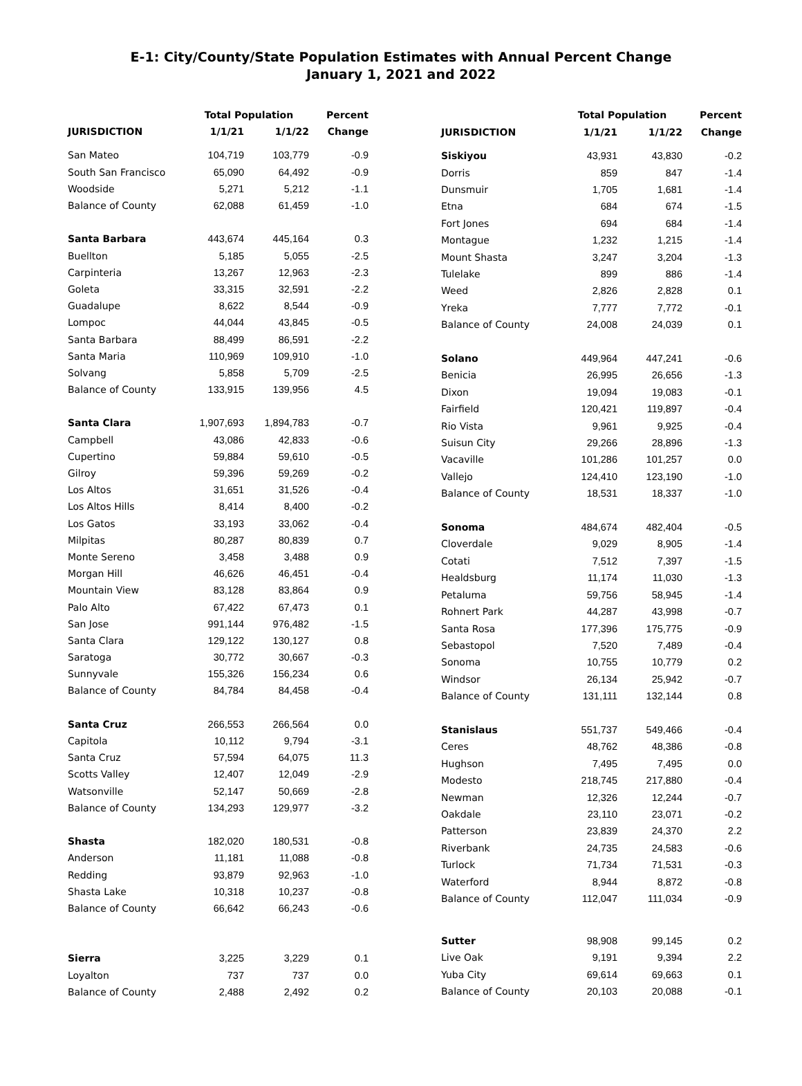E-1: City/County/State Population Estimates with Annual Percent Change
January 1, 2021 and 2022
| JURISDICTION | Total Population | | Percent |
| --- | --- | --- | --- |
| | 1/1/21 | 1/1/22 | Change |
| San Mateo | 104,719 | 103,779 | -0.9 |
| South San Francisco | 65,090 | 64,492 | -0.9 |
| Woodside | 5,271 | 5,212 | -1.1 |
| Balance of County | 62,088 | 61,459 | -1.0 |
| Santa Barbara | 443,674 | 445,164 | 0.3 |
| Buellton | 5,185 | 5,055 | -2.5 |
| Carpinteria | 13,267 | 12,963 | -2.3 |
| Goleta | 33,315 | 32,591 | -2.2 |
| Guadalupe | 8,622 | 8,544 | -0.9 |
| Lompoc | 44,044 | 43,845 | -0.5 |
| Santa Barbara | 88,499 | 86,591 | -2.2 |
| Santa Maria | 110,969 | 109,910 | -1.0 |
| Solvang | 5,858 | 5,709 | -2.5 |
| Balance of County | 133,915 | 139,956 | 4.5 |
| Santa Clara | 1,907,693 | 1,894,783 | -0.7 |
| Campbell | 43,086 | 42,833 | -0.6 |
| Cupertino | 59,884 | 59,610 | -0.5 |
| Gilroy | 59,396 | 59,269 | -0.2 |
| Los Altos | 31,651 | 31,526 | -0.4 |
| Los Altos Hills | 8,414 | 8,400 | -0.2 |
| Los Gatos | 33,193 | 33,062 | -0.4 |
| Milpitas | 80,287 | 80,839 | 0.7 |
| Monte Sereno | 3,458 | 3,488 | 0.9 |
| Morgan Hill | 46,626 | 46,451 | -0.4 |
| Mountain View | 83,128 | 83,864 | 0.9 |
| Palo Alto | 67,422 | 67,473 | 0.1 |
| San Jose | 991,144 | 976,482 | -1.5 |
| Santa Clara | 129,122 | 130,127 | 0.8 |
| Saratoga | 30,772 | 30,667 | -0.3 |
| Sunnyvale | 155,326 | 156,234 | 0.6 |
| Balance of County | 84,784 | 84,458 | -0.4 |
| Santa Cruz | 266,553 | 266,564 | 0.0 |
| Capitola | 10,112 | 9,794 | -3.1 |
| Santa Cruz | 57,594 | 64,075 | 11.3 |
| Scotts Valley | 12,407 | 12,049 | -2.9 |
| Watsonville | 52,147 | 50,669 | -2.8 |
| Balance of County | 134,293 | 129,977 | -3.2 |
| Shasta | 182,020 | 180,531 | -0.8 |
| Anderson | 11,181 | 11,088 | -0.8 |
| Redding | 93,879 | 92,963 | -1.0 |
| Shasta Lake | 10,318 | 10,237 | -0.8 |
| Balance of County | 66,642 | 66,243 | -0.6 |
| Sierra | 3,225 | 3,229 | 0.1 |
| Loyalton | 737 | 737 | 0.0 |
| Balance of County | 2,488 | 2,492 | 0.2 |
| JURISDICTION | Total Population | | Percent |
| --- | --- | --- | --- |
| | 1/1/21 | 1/1/22 | Change |
| Siskiyou | 43,931 | 43,830 | -0.2 |
| Dorris | 859 | 847 | -1.4 |
| Dunsmuir | 1,705 | 1,681 | -1.4 |
| Etna | 684 | 674 | -1.5 |
| Fort Jones | 694 | 684 | -1.4 |
| Montague | 1,232 | 1,215 | -1.4 |
| Mount Shasta | 3,247 | 3,204 | -1.3 |
| Tulelake | 899 | 886 | -1.4 |
| Weed | 2,826 | 2,828 | 0.1 |
| Yreka | 7,777 | 7,772 | -0.1 |
| Balance of County | 24,008 | 24,039 | 0.1 |
| Solano | 449,964 | 447,241 | -0.6 |
| Benicia | 26,995 | 26,656 | -1.3 |
| Dixon | 19,094 | 19,083 | -0.1 |
| Fairfield | 120,421 | 119,897 | -0.4 |
| Rio Vista | 9,961 | 9,925 | -0.4 |
| Suisun City | 29,266 | 28,896 | -1.3 |
| Vacaville | 101,286 | 101,257 | 0.0 |
| Vallejo | 124,410 | 123,190 | -1.0 |
| Balance of County | 18,531 | 18,337 | -1.0 |
| Sonoma | 484,674 | 482,404 | -0.5 |
| Cloverdale | 9,029 | 8,905 | -1.4 |
| Cotati | 7,512 | 7,397 | -1.5 |
| Healdsburg | 11,174 | 11,030 | -1.3 |
| Petaluma | 59,756 | 58,945 | -1.4 |
| Rohnert Park | 44,287 | 43,998 | -0.7 |
| Santa Rosa | 177,396 | 175,775 | -0.9 |
| Sebastopol | 7,520 | 7,489 | -0.4 |
| Sonoma | 10,755 | 10,779 | 0.2 |
| Windsor | 26,134 | 25,942 | -0.7 |
| Balance of County | 131,111 | 132,144 | 0.8 |
| Stanislaus | 551,737 | 549,466 | -0.4 |
| Ceres | 48,762 | 48,386 | -0.8 |
| Hughson | 7,495 | 7,495 | 0.0 |
| Modesto | 218,745 | 217,880 | -0.4 |
| Newman | 12,326 | 12,244 | -0.7 |
| Oakdale | 23,110 | 23,071 | -0.2 |
| Patterson | 23,839 | 24,370 | 2.2 |
| Riverbank | 24,735 | 24,583 | -0.6 |
| Turlock | 71,734 | 71,531 | -0.3 |
| Waterford | 8,944 | 8,872 | -0.8 |
| Balance of County | 112,047 | 111,034 | -0.9 |
| Sutter | 98,908 | 99,145 | 0.2 |
| Live Oak | 9,191 | 9,394 | 2.2 |
| Yuba City | 69,614 | 69,663 | 0.1 |
| Balance of County | 20,103 | 20,088 | -0.1 |